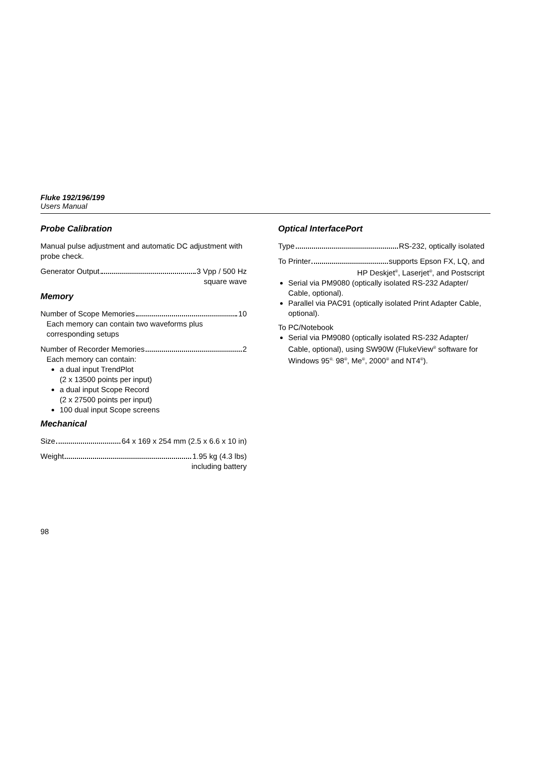Fluke 192/196/199
Users Manual
Probe Calibration
Manual pulse adjustment and automatic DC adjustment with probe check.
Generator Output 3 Vpp / 500 Hz
square wave
Memory
Number of Scope Memories 10
Each memory can contain two waveforms plus corresponding setups
Number of Recorder Memories 2
Each memory can contain:
a dual input TrendPlot
(2 x 13500 points per input)
a dual input Scope Record
(2 x 27500 points per input)
100 dual input Scope screens
Mechanical
Size 64 x 169 x 254 mm (2.5 x 6.6 x 10 in)
Weight 1.95 kg (4.3 lbs)
including battery
Optical InterfacePort
Type RS-232, optically isolated
To Printer supports Epson FX, LQ, and
HP Deskjet<sup>®</sup>, Laserjet<sup>®</sup>, and Postscript
Serial via PM9080 (optically isolated RS-232 Adapter/ Cable, optional).
Parallel via PAC91 (optically isolated Print Adapter Cable, optional).
To PC/Notebook
Serial via PM9080 (optically isolated RS-232 Adapter/ Cable, optional), using SW90W (FlukeView<sup>®</sup> software for Windows 95<sup>®,</sup> 98<sup>®</sup>, Me<sup>®</sup>, 2000<sup>®</sup> and NT4<sup>®</sup>).
98